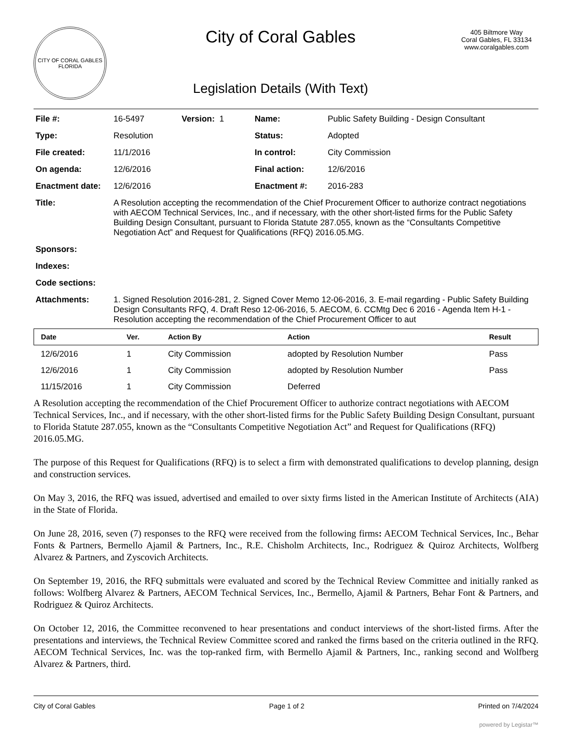CITY OF CORAL GABLES
FLORIDA
City of Coral Gables
Legislation Details (With Text)
405 Biltmore Way
Coral Gables, FL 33134
www.coralgables.com
| File #: | 16-5497 | Version: 1 | Name: | Public Safety Building - Design Consultant |
| Type: | Resolution | | Status: | Adopted |
| File created: | 11/1/2016 | | In control: | City Commission |
| On agenda: | 12/6/2016 | | Final action: | 12/6/2016 |
| Enactment date: | 12/6/2016 | | Enactment #: | 2016-283 |
| Title: | A Resolution accepting the recommendation of the Chief Procurement Officer to authorize contract negotiations with AECOM Technical Services, Inc., and if necessary, with the other short-listed firms for the Public Safety Building Design Consultant, pursuant to Florida Statute 287.055, known as the “Consultants Competitive Negotiation Act” and Request for Qualifications (RFQ) 2016.05.MG. | | | |
| Sponsors: | | | | |
| Indexes: | | | | |
| Code sections: | | | | |
| Attachments: | 1. Signed Resolution 2016-281, 2. Signed Cover Memo 12-06-2016, 3. E-mail regarding - Public Safety Building Design Consultants RFQ, 4. Draft Reso 12-06-2016, 5. AECOM, 6. CCMtg Dec 6 2016 - Agenda Item H-1 - Resolution accepting the recommendation of the Chief Procurement Officer to aut | | | |
| Date | Ver. | Action By | Action | Result |
| --- | --- | --- | --- | --- |
| 12/6/2016 | 1 | City Commission | adopted by Resolution Number | Pass |
| 12/6/2016 | 1 | City Commission | adopted by Resolution Number | Pass |
| 11/15/2016 | 1 | City Commission | Deferred | |
A Resolution accepting the recommendation of the Chief Procurement Officer to authorize contract negotiations with AECOM Technical Services, Inc., and if necessary, with the other short-listed firms for the Public Safety Building Design Consultant, pursuant to Florida Statute 287.055, known as the “Consultants Competitive Negotiation Act” and Request for Qualifications (RFQ) 2016.05.MG.
The purpose of this Request for Qualifications (RFQ) is to select a firm with demonstrated qualifications to develop planning, design and construction services.
On May 3, 2016, the RFQ was issued, advertised and emailed to over sixty firms listed in the American Institute of Architects (AIA) in the State of Florida.
On June 28, 2016, seven (7) responses to the RFQ were received from the following firms: AECOM Technical Services, Inc., Behar Fonts & Partners, Bermello Ajamil & Partners, Inc., R.E. Chisholm Architects, Inc., Rodriguez & Quiroz Architects, Wolfberg Alvarez & Partners, and Zyscovich Architects.
On September 19, 2016, the RFQ submittals were evaluated and scored by the Technical Review Committee and initially ranked as follows: Wolfberg Alvarez & Partners, AECOM Technical Services, Inc., Bermello, Ajamil & Partners, Behar Font & Partners, and Rodriguez & Quiroz Architects.
On October 12, 2016, the Committee reconvened to hear presentations and conduct interviews of the short-listed firms. After the presentations and interviews, the Technical Review Committee scored and ranked the firms based on the criteria outlined in the RFQ. AECOM Technical Services, Inc. was the top-ranked firm, with Bermello Ajamil & Partners, Inc., ranking second and Wolfberg Alvarez & Partners, third.
City of Coral Gables Page 1 of 2 Printed on 7/4/2024
powered by Legistar™